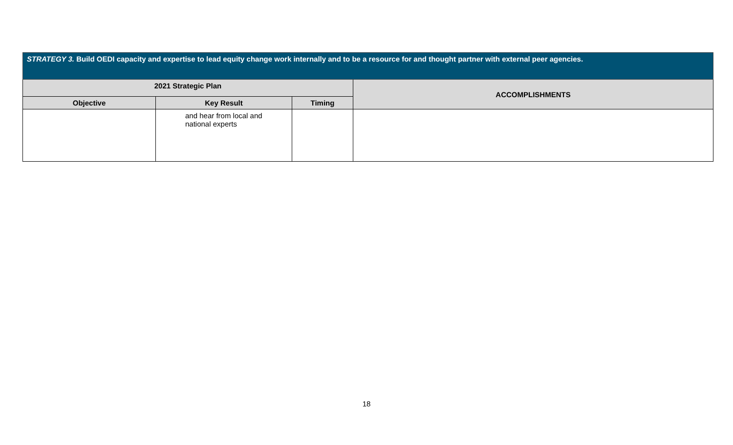| STRATEGY 3. Build OEDI capacity and expertise to lead equity change work internally and to be a resource for and thought partner with external peer agencies. | | | |
| 2021 Strategic Plan | | | ACCOMPLISHMENTS |
| Objective | Key Result | Timing | |
| | and hear from local and national experts | | |
18